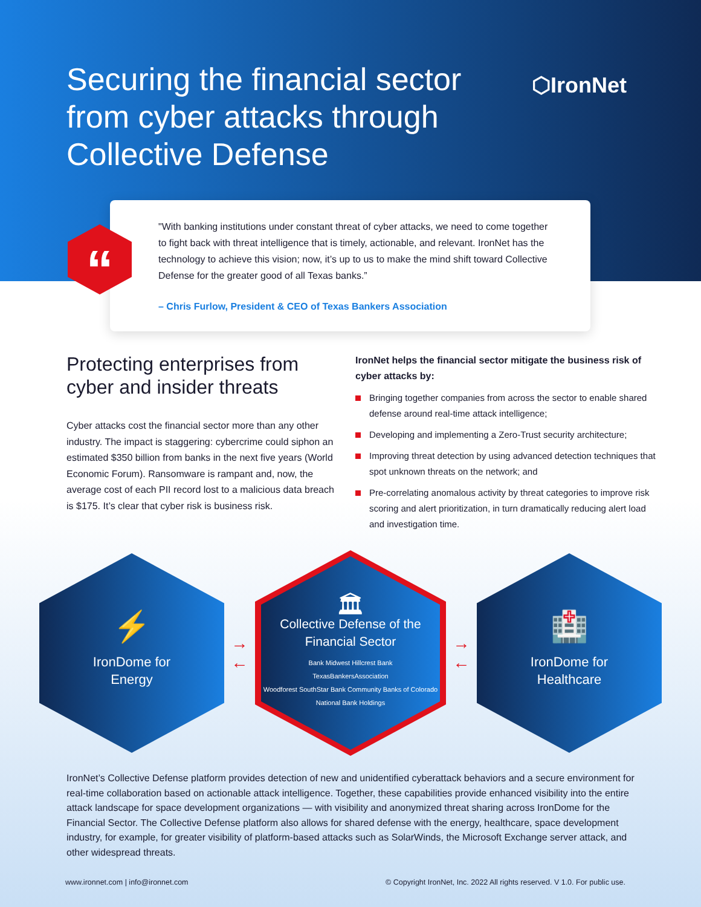Securing the financial sector from cyber attacks through Collective Defense
⬡IronNet
“
"With banking institutions under constant threat of cyber attacks, we need to come together to fight back with threat intelligence that is timely, actionable, and relevant. IronNet has the technology to achieve this vision; now, it’s up to us to make the mind shift toward Collective Defense for the greater good of all Texas banks.”
– Chris Furlow, President & CEO of Texas Bankers Association
Protecting enterprises from cyber and insider threats
Cyber attacks cost the financial sector more than any other industry. The impact is staggering: cybercrime could siphon an estimated $350 billion from banks in the next five years (World Economic Forum). Ransomware is rampant and, now, the average cost of each PII record lost to a malicious data breach is $175. It’s clear that cyber risk is business risk.
IronNet helps the financial sector mitigate the business risk of cyber attacks by:
Bringing together companies from across the sector to enable shared defense around real-time attack intelligence;
Developing and implementing a Zero-Trust security architecture;
Improving threat detection by using advanced detection techniques that spot unknown threats on the network; and
Pre-correlating anomalous activity by threat categories to improve risk scoring and alert prioritization, in turn dramatically reducing alert load and investigation time.
⚡
IronDome for
Energy
→
←
🏛
Collective Defense of the
Financial Sector
Bank Midwest Hillcrest Bank
TexasBankersAssociation
Woodforest SouthStar Bank Community Banks of Colorado
National Bank Holdings
→
←
🏥
IronDome for
Healthcare
IronNet’s Collective Defense platform provides detection of new and unidentified cyberattack behaviors and a secure environment for real-time collaboration based on actionable attack intelligence. Together, these capabilities provide enhanced visibility into the entire attack landscape for space development organizations — with visibility and anonymized threat sharing across IronDome for the Financial Sector. The Collective Defense platform also allows for shared defense with the energy, healthcare, space development industry, for example, for greater visibility of platform-based attacks such as SolarWinds, the Microsoft Exchange server attack, and other widespread threats.
www.ironnet.com | info@ironnet.com © Copyright IronNet, Inc. 2022 All rights reserved. V 1.0. For public use.